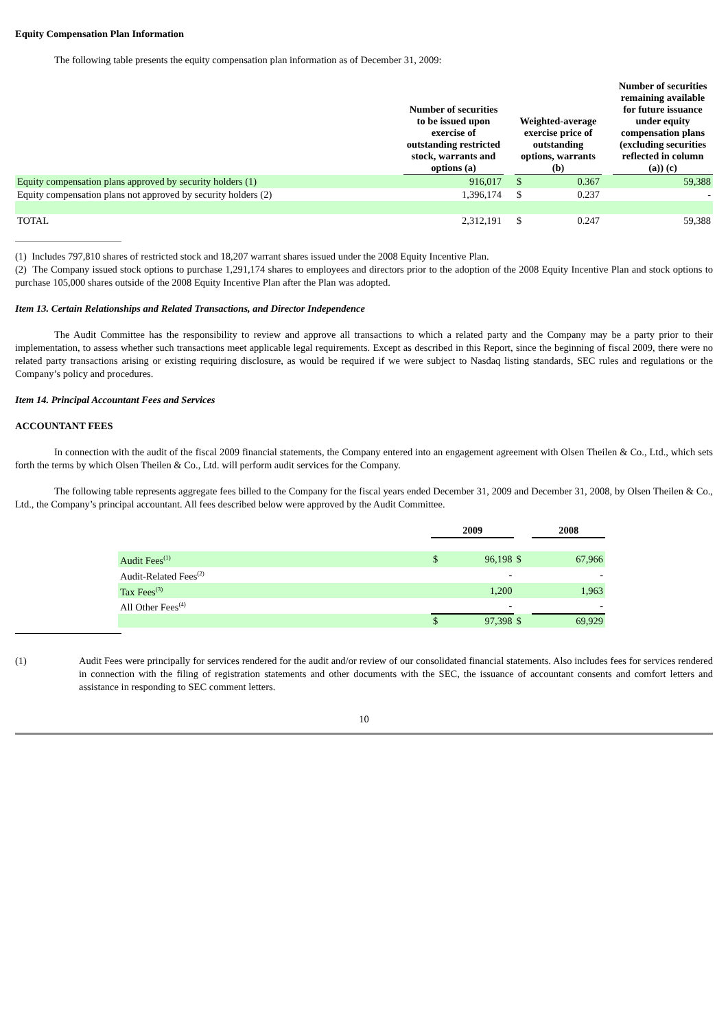Equity Compensation Plan Information
The following table presents the equity compensation plan information as of December 31, 2009:
| | Number of securities to be issued upon exercise of outstanding restricted stock, warrants and options (a) | | Weighted-average exercise price of outstanding options, warrants (b) | | | Number of securities remaining available for future issuance under equity compensation plans (excluding securities reflected in column (a)) (c) |
| --- | --- | --- | --- | --- | --- | --- |
| Equity compensation plans approved by security holders (1) | 916,017 | | $ | 0.367 | | 59,388 |
| Equity compensation plans not approved by security holders (2) | 1,396,174 | | $ | 0.237 | | - |
| TOTAL | 2,312,191 | | $ | 0.247 | | 59,388 |
(1) Includes 797,810 shares of restricted stock and 18,207 warrant shares issued under the 2008 Equity Incentive Plan.
(2) The Company issued stock options to purchase 1,291,174 shares to employees and directors prior to the adoption of the 2008 Equity Incentive Plan and stock options to purchase 105,000 shares outside of the 2008 Equity Incentive Plan after the Plan was adopted.
Item 13. Certain Relationships and Related Transactions, and Director Independence
The Audit Committee has the responsibility to review and approve all transactions to which a related party and the Company may be a party prior to their implementation, to assess whether such transactions meet applicable legal requirements. Except as described in this Report, since the beginning of fiscal 2009, there were no related party transactions arising or existing requiring disclosure, as would be required if we were subject to Nasdaq listing standards, SEC rules and regulations or the Company’s policy and procedures.
Item 14. Principal Accountant Fees and Services
ACCOUNTANT FEES
In connection with the audit of the fiscal 2009 financial statements, the Company entered into an engagement agreement with Olsen Theilen & Co., Ltd., which sets forth the terms by which Olsen Theilen & Co., Ltd. will perform audit services for the Company.
The following table represents aggregate fees billed to the Company for the fiscal years ended December 31, 2009 and December 31, 2008, by Olsen Theilen & Co., Ltd., the Company’s principal accountant. All fees described below were approved by the Audit Committee.
| | 2009 | | | 2008 | |
| --- | --- | --- | --- | --- | --- |
| Audit Fees<sup>(1)</sup> | $ | 96,198 | $ | | 67,966 |
| Audit-Related Fees<sup>(2)</sup> | | - | | | - |
| Tax Fees<sup>(3)</sup> | | 1,200 | | | 1,963 |
| All Other Fees<sup>(4)</sup> | | - | | | - |
| | $ | 97,398 | $ | | 69,929 |
(1) Audit Fees were principally for services rendered for the audit and/or review of our consolidated financial statements. Also includes fees for services rendered in connection with the filing of registration statements and other documents with the SEC, the issuance of accountant consents and comfort letters and assistance in responding to SEC comment letters.
10